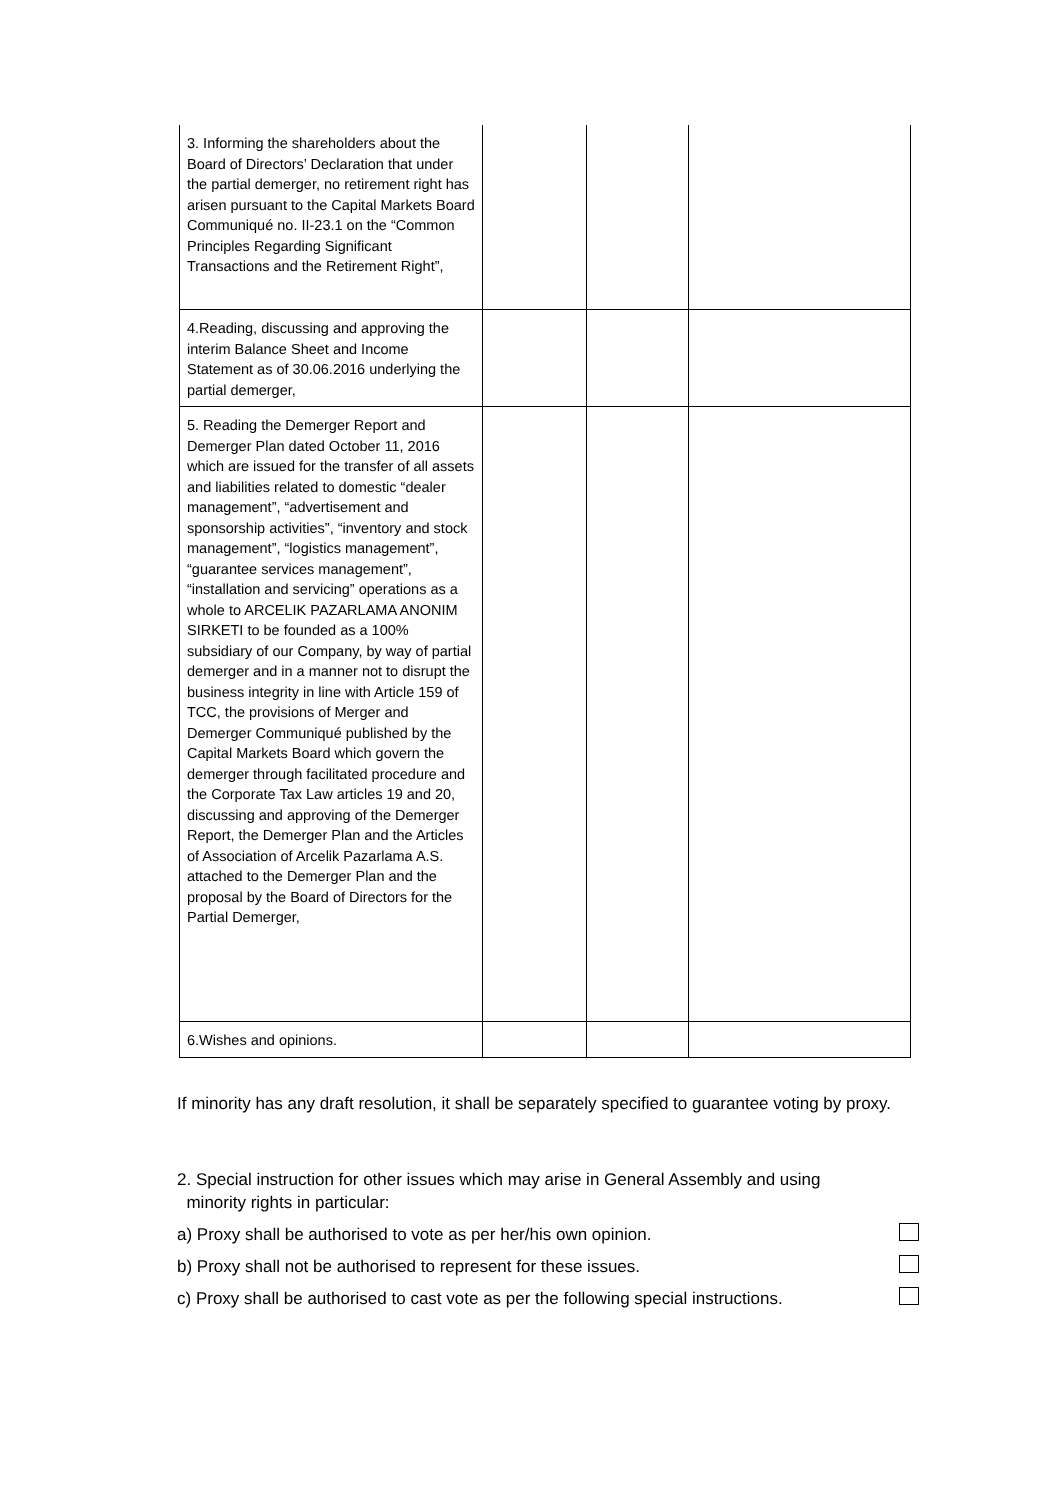| 3. Informing the shareholders about the Board of Directors’ Declaration that under the partial demerger, no retirement right has arisen pursuant to the Capital Markets Board Communiqué no. II-23.1 on the “Common Principles Regarding Significant Transactions and the Retirement Right”, | | | |
| 4.Reading, discussing and approving the interim Balance Sheet and Income Statement as of 30.06.2016 underlying the partial demerger, | | | |
| 5. Reading the Demerger Report and Demerger Plan dated October 11, 2016 which are issued for the transfer of all assets and liabilities related to domestic “dealer management”, “advertisement and sponsorship activities”, “inventory and stock management”, “logistics management”, “guarantee services management”, “installation and servicing” operations as a whole to ARCELIK PAZARLAMA ANONIM SIRKETI to be founded as a 100% subsidiary of our Company, by way of partial demerger and in a manner not to disrupt the business integrity in line with Article 159 of TCC, the provisions of Merger and Demerger Communiqué published by the Capital Markets Board which govern the demerger through facilitated procedure and the Corporate Tax Law articles 19 and 20, discussing and approving of the Demerger Report, the Demerger Plan and the Articles of Association of Arcelik Pazarlama A.S. attached to the Demerger Plan and the proposal by the Board of Directors for the Partial Demerger, | | | |
| 6.Wishes and opinions. | | | |
If minority has any draft resolution, it shall be separately specified to guarantee voting by proxy.
2. Special instruction for other issues which may arise in General Assembly and using
minority rights in particular:
a) Proxy shall be authorised to vote as per her/his own opinion.
b) Proxy shall not be authorised to represent for these issues.
c) Proxy shall be authorised to cast vote as per the following special instructions.